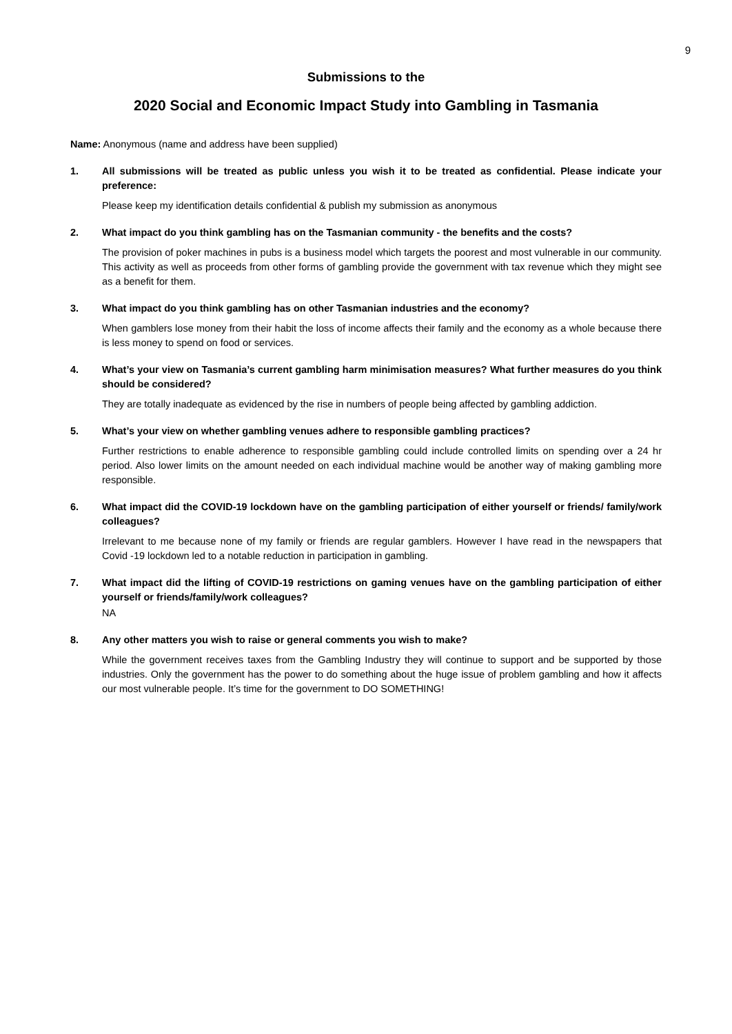9
Submissions to the
2020 Social and Economic Impact Study into Gambling in Tasmania
Name: Anonymous (name and address have been supplied)
1. All submissions will be treated as public unless you wish it to be treated as confidential. Please indicate your preference:
Please keep my identification details confidential & publish my submission as anonymous
2. What impact do you think gambling has on the Tasmanian community - the benefits and the costs?
The provision of poker machines in pubs is a business model which targets the poorest and most vulnerable in our community. This activity as well as proceeds from other forms of gambling provide the government with tax revenue which they might see as a benefit for them.
3. What impact do you think gambling has on other Tasmanian industries and the economy?
When gamblers lose money from their habit the loss of income affects their family and the economy as a whole because there is less money to spend on food or services.
4. What’s your view on Tasmania’s current gambling harm minimisation measures? What further measures do you think should be considered?
They are totally inadequate as evidenced by the rise in numbers of people being affected by gambling addiction.
5. What’s your view on whether gambling venues adhere to responsible gambling practices?
Further restrictions to enable adherence to responsible gambling could include controlled limits on spending over a 24 hr period. Also lower limits on the amount needed on each individual machine would be another way of making gambling more responsible.
6. What impact did the COVID-19 lockdown have on the gambling participation of either yourself or friends/ family/work colleagues?
Irrelevant to me because none of my family or friends are regular gamblers. However I have read in the newspapers that Covid -19 lockdown led to a notable reduction in participation in gambling.
7. What impact did the lifting of COVID-19 restrictions on gaming venues have on the gambling participation of either yourself or friends/family/work colleagues?
NA
8. Any other matters you wish to raise or general comments you wish to make?
While the government receives taxes from the Gambling Industry they will continue to support and be supported by those industries. Only the government has the power to do something about the huge issue of problem gambling and how it affects our most vulnerable people. It’s time for the government to DO SOMETHING!